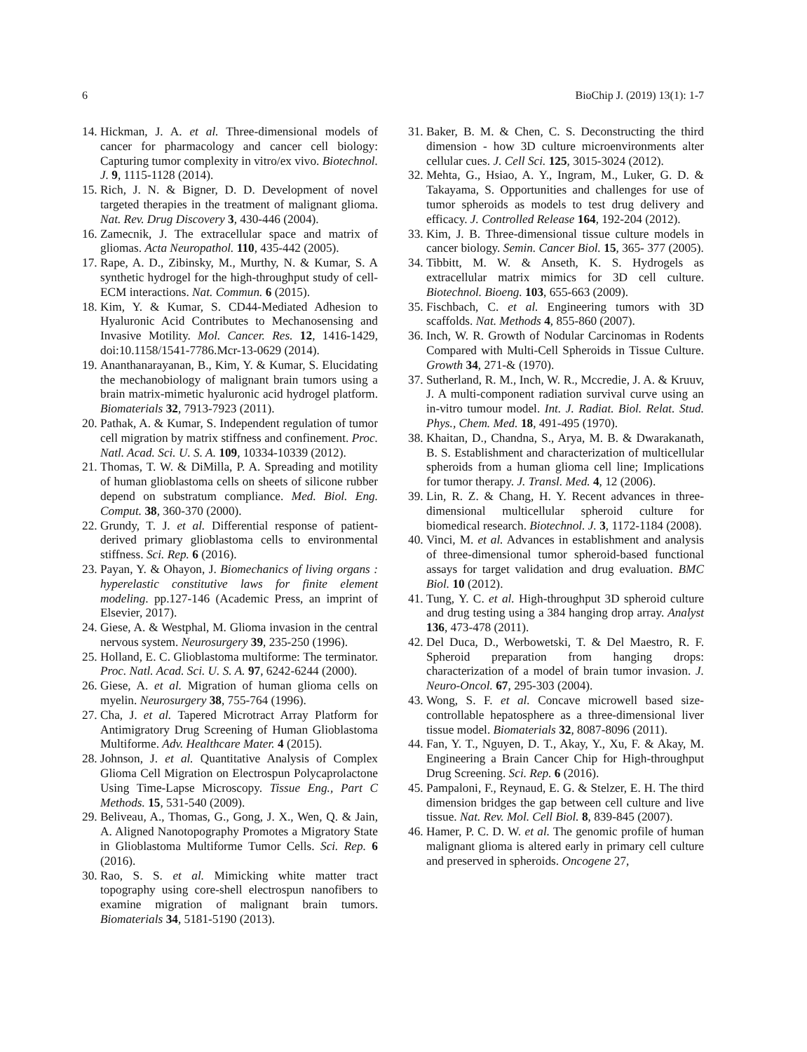6 BioChip J. (2019) 13(1): 1-7
14. Hickman, J. A. et al. Three-dimensional models of cancer for pharmacology and cancer cell biology: Capturing tumor complexity in vitro/ex vivo. Biotechnol. J. 9, 1115-1128 (2014).
15. Rich, J. N. & Bigner, D. D. Development of novel targeted therapies in the treatment of malignant glioma. Nat. Rev. Drug Discovery 3, 430-446 (2004).
16. Zamecnik, J. The extracellular space and matrix of gliomas. Acta Neuropathol. 110, 435-442 (2005).
17. Rape, A. D., Zibinsky, M., Murthy, N. & Kumar, S. A synthetic hydrogel for the high-throughput study of cell-ECM interactions. Nat. Commun. 6 (2015).
18. Kim, Y. & Kumar, S. CD44-Mediated Adhesion to Hyaluronic Acid Contributes to Mechanosensing and Invasive Motility. Mol. Cancer. Res. 12, 1416-1429, doi:10.1158/1541-7786.Mcr-13-0629 (2014).
19. Ananthanarayanan, B., Kim, Y. & Kumar, S. Elucidating the mechanobiology of malignant brain tumors using a brain matrix-mimetic hyaluronic acid hydrogel platform. Biomaterials 32, 7913-7923 (2011).
20. Pathak, A. & Kumar, S. Independent regulation of tumor cell migration by matrix stiffness and confinement. Proc. Natl. Acad. Sci. U. S. A. 109, 10334-10339 (2012).
21. Thomas, T. W. & DiMilla, P. A. Spreading and motility of human glioblastoma cells on sheets of silicone rubber depend on substratum compliance. Med. Biol. Eng. Comput. 38, 360-370 (2000).
22. Grundy, T. J. et al. Differential response of patient-derived primary glioblastoma cells to environmental stiffness. Sci. Rep. 6 (2016).
23. Payan, Y. & Ohayon, J. Biomechanics of living organs : hyperelastic constitutive laws for finite element modeling. pp.127-146 (Academic Press, an imprint of Elsevier, 2017).
24. Giese, A. & Westphal, M. Glioma invasion in the central nervous system. Neurosurgery 39, 235-250 (1996).
25. Holland, E. C. Glioblastoma multiforme: The terminator. Proc. Natl. Acad. Sci. U. S. A. 97, 6242-6244 (2000).
26. Giese, A. et al. Migration of human glioma cells on myelin. Neurosurgery 38, 755-764 (1996).
27. Cha, J. et al. Tapered Microtract Array Platform for Antimigratory Drug Screening of Human Glioblastoma Multiforme. Adv. Healthcare Mater. 4 (2015).
28. Johnson, J. et al. Quantitative Analysis of Complex Glioma Cell Migration on Electrospun Polycaprolactone Using Time-Lapse Microscopy. Tissue Eng., Part C Methods. 15, 531-540 (2009).
29. Beliveau, A., Thomas, G., Gong, J. X., Wen, Q. & Jain, A. Aligned Nanotopography Promotes a Migratory State in Glioblastoma Multiforme Tumor Cells. Sci. Rep. 6 (2016).
30. Rao, S. S. et al. Mimicking white matter tract topography using core-shell electrospun nanofibers to examine migration of malignant brain tumors. Biomaterials 34, 5181-5190 (2013).
31. Baker, B. M. & Chen, C. S. Deconstructing the third dimension - how 3D culture microenvironments alter cellular cues. J. Cell Sci. 125, 3015-3024 (2012).
32. Mehta, G., Hsiao, A. Y., Ingram, M., Luker, G. D. & Takayama, S. Opportunities and challenges for use of tumor spheroids as models to test drug delivery and efficacy. J. Controlled Release 164, 192-204 (2012).
33. Kim, J. B. Three-dimensional tissue culture models in cancer biology. Semin. Cancer Biol. 15, 365- 377 (2005).
34. Tibbitt, M. W. & Anseth, K. S. Hydrogels as extracellular matrix mimics for 3D cell culture. Biotechnol. Bioeng. 103, 655-663 (2009).
35. Fischbach, C. et al. Engineering tumors with 3D scaffolds. Nat. Methods 4, 855-860 (2007).
36. Inch, W. R. Growth of Nodular Carcinomas in Rodents Compared with Multi-Cell Spheroids in Tissue Culture. Growth 34, 271-& (1970).
37. Sutherland, R. M., Inch, W. R., Mccredie, J. A. & Kruuv, J. A multi-component radiation survival curve using an in-vitro tumour model. Int. J. Radiat. Biol. Relat. Stud. Phys., Chem. Med. 18, 491-495 (1970).
38. Khaitan, D., Chandna, S., Arya, M. B. & Dwarakanath, B. S. Establishment and characterization of multicellular spheroids from a human glioma cell line; Implications for tumor therapy. J. Transl. Med. 4, 12 (2006).
39. Lin, R. Z. & Chang, H. Y. Recent advances in three-dimensional multicellular spheroid culture for biomedical research. Biotechnol. J. 3, 1172-1184 (2008).
40. Vinci, M. et al. Advances in establishment and analysis of three-dimensional tumor spheroid-based functional assays for target validation and drug evaluation. BMC Biol. 10 (2012).
41. Tung, Y. C. et al. High-throughput 3D spheroid culture and drug testing using a 384 hanging drop array. Analyst 136, 473-478 (2011).
42. Del Duca, D., Werbowetski, T. & Del Maestro, R. F. Spheroid preparation from hanging drops: characterization of a model of brain tumor invasion. J. Neuro-Oncol. 67, 295-303 (2004).
43. Wong, S. F. et al. Concave microwell based size-controllable hepatosphere as a three-dimensional liver tissue model. Biomaterials 32, 8087-8096 (2011).
44. Fan, Y. T., Nguyen, D. T., Akay, Y., Xu, F. & Akay, M. Engineering a Brain Cancer Chip for High-throughput Drug Screening. Sci. Rep. 6 (2016).
45. Pampaloni, F., Reynaud, E. G. & Stelzer, E. H. The third dimension bridges the gap between cell culture and live tissue. Nat. Rev. Mol. Cell Biol. 8, 839-845 (2007).
46. Hamer, P. C. D. W. et al. The genomic profile of human malignant glioma is altered early in primary cell culture and preserved in spheroids. Oncogene 27,